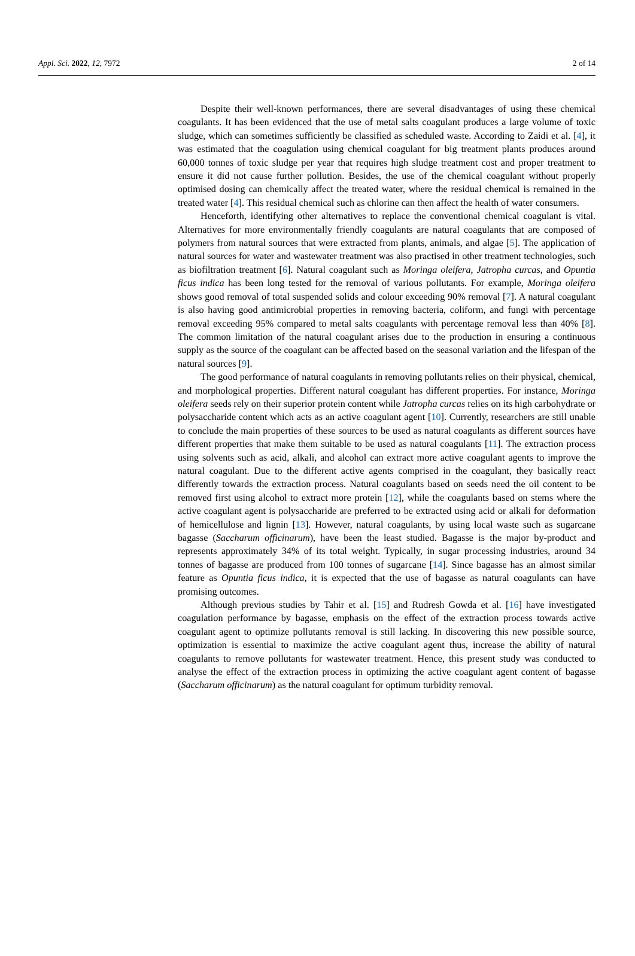Appl. Sci. 2022, 12, 7972 2 of 14
Despite their well-known performances, there are several disadvantages of using these chemical coagulants. It has been evidenced that the use of metal salts coagulant produces a large volume of toxic sludge, which can sometimes sufficiently be classified as scheduled waste. According to Zaidi et al. [4], it was estimated that the coagulation using chemical coagulant for big treatment plants produces around 60,000 tonnes of toxic sludge per year that requires high sludge treatment cost and proper treatment to ensure it did not cause further pollution. Besides, the use of the chemical coagulant without properly optimised dosing can chemically affect the treated water, where the residual chemical is remained in the treated water [4]. This residual chemical such as chlorine can then affect the health of water consumers.
Henceforth, identifying other alternatives to replace the conventional chemical coagulant is vital. Alternatives for more environmentally friendly coagulants are natural coagulants that are composed of polymers from natural sources that were extracted from plants, animals, and algae [5]. The application of natural sources for water and wastewater treatment was also practised in other treatment technologies, such as biofiltration treatment [6]. Natural coagulant such as Moringa oleifera, Jatropha curcas, and Opuntia ficus indica has been long tested for the removal of various pollutants. For example, Moringa oleifera shows good removal of total suspended solids and colour exceeding 90% removal [7]. A natural coagulant is also having good antimicrobial properties in removing bacteria, coliform, and fungi with percentage removal exceeding 95% compared to metal salts coagulants with percentage removal less than 40% [8]. The common limitation of the natural coagulant arises due to the production in ensuring a continuous supply as the source of the coagulant can be affected based on the seasonal variation and the lifespan of the natural sources [9].
The good performance of natural coagulants in removing pollutants relies on their physical, chemical, and morphological properties. Different natural coagulant has different properties. For instance, Moringa oleifera seeds rely on their superior protein content while Jatropha curcas relies on its high carbohydrate or polysaccharide content which acts as an active coagulant agent [10]. Currently, researchers are still unable to conclude the main properties of these sources to be used as natural coagulants as different sources have different properties that make them suitable to be used as natural coagulants [11]. The extraction process using solvents such as acid, alkali, and alcohol can extract more active coagulant agents to improve the natural coagulant. Due to the different active agents comprised in the coagulant, they basically react differently towards the extraction process. Natural coagulants based on seeds need the oil content to be removed first using alcohol to extract more protein [12], while the coagulants based on stems where the active coagulant agent is polysaccharide are preferred to be extracted using acid or alkali for deformation of hemicellulose and lignin [13]. However, natural coagulants, by using local waste such as sugarcane bagasse (Saccharum officinarum), have been the least studied. Bagasse is the major by-product and represents approximately 34% of its total weight. Typically, in sugar processing industries, around 34 tonnes of bagasse are produced from 100 tonnes of sugarcane [14]. Since bagasse has an almost similar feature as Opuntia ficus indica, it is expected that the use of bagasse as natural coagulants can have promising outcomes.
Although previous studies by Tahir et al. [15] and Rudresh Gowda et al. [16] have investigated coagulation performance by bagasse, emphasis on the effect of the extraction process towards active coagulant agent to optimize pollutants removal is still lacking. In discovering this new possible source, optimization is essential to maximize the active coagulant agent thus, increase the ability of natural coagulants to remove pollutants for wastewater treatment. Hence, this present study was conducted to analyse the effect of the extraction process in optimizing the active coagulant agent content of bagasse (Saccharum officinarum) as the natural coagulant for optimum turbidity removal.